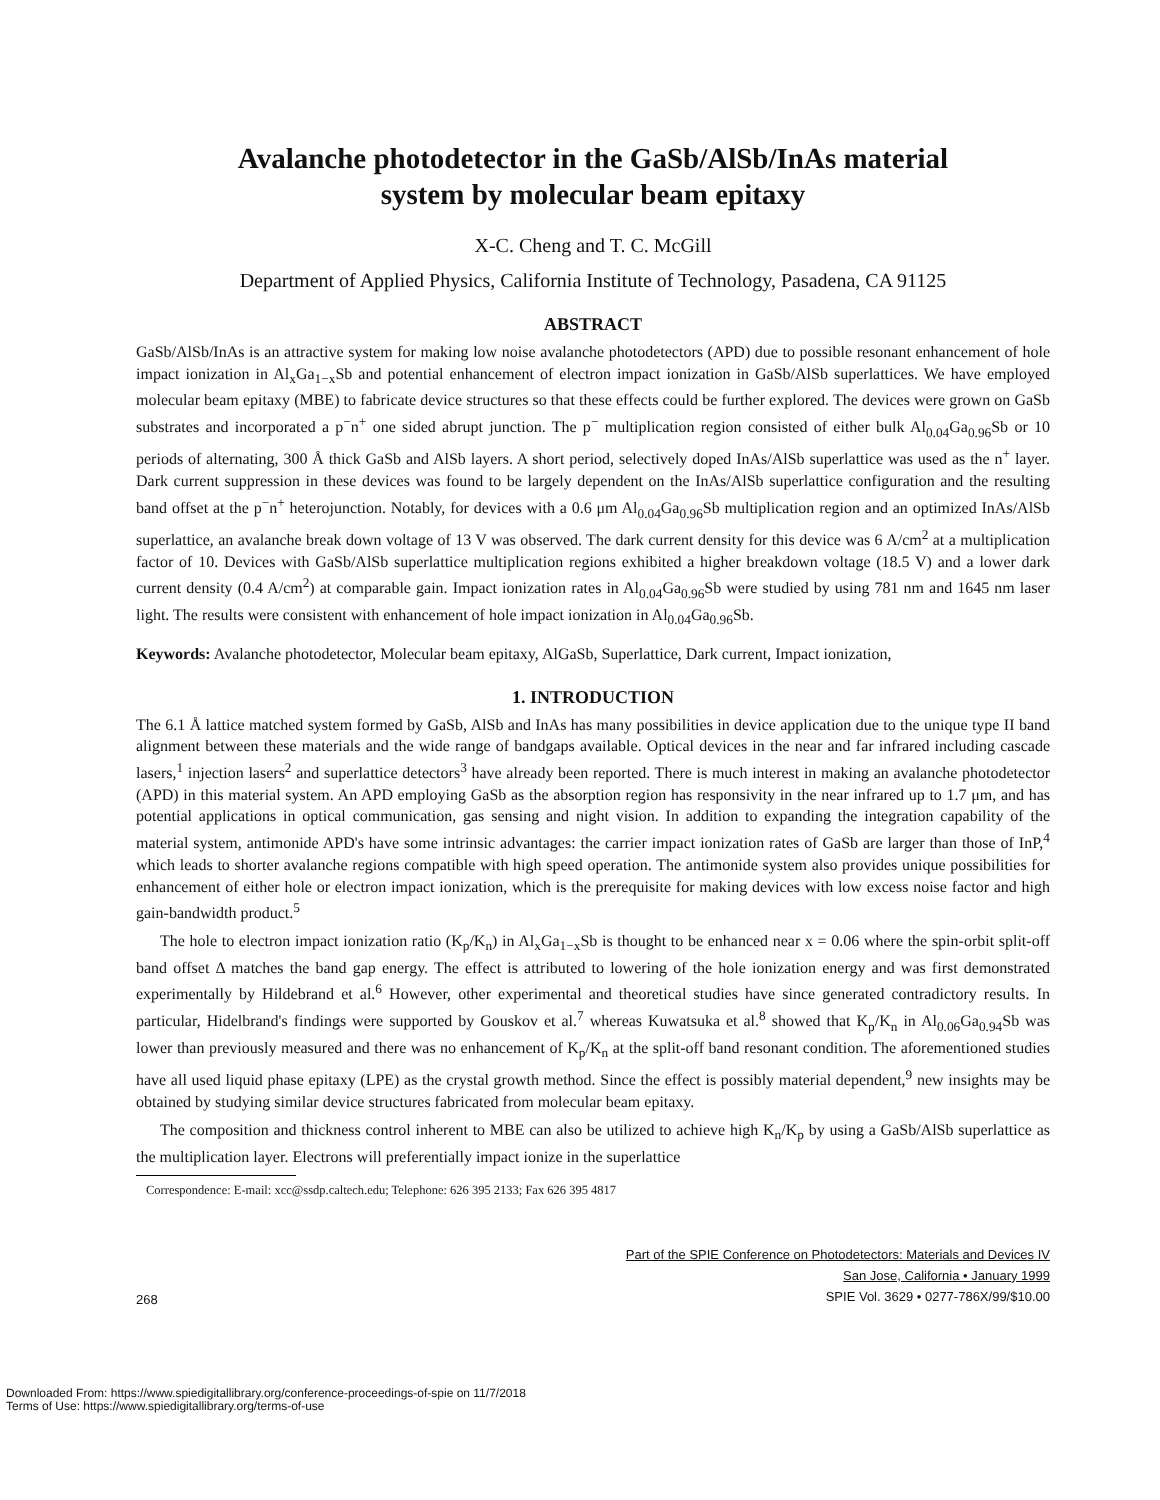Avalanche photodetector in the GaSb/AlSb/InAs material
system by molecular beam epitaxy
X-C. Cheng and T. C. McGill
Department of Applied Physics, California Institute of Technology, Pasadena, CA 91125
ABSTRACT
GaSb/AlSb/InAs is an attractive system for making low noise avalanche photodetectors (APD) due to possible resonant enhancement of hole impact ionization in Al<sub>x</sub>Ga<sub>1−x</sub>Sb and potential enhancement of electron impact ionization in GaSb/AlSb superlattices. We have employed molecular beam epitaxy (MBE) to fabricate device structures so that these effects could be further explored. The devices were grown on GaSb substrates and incorporated a p<sup>−</sup>n<sup>+</sup> one sided abrupt junction. The p<sup>−</sup> multiplication region consisted of either bulk Al<sub>0.04</sub>Ga<sub>0.96</sub>Sb or 10 periods of alternating, 300 Å thick GaSb and AlSb layers. A short period, selectively doped InAs/AlSb superlattice was used as the n<sup>+</sup> layer. Dark current suppression in these devices was found to be largely dependent on the InAs/AlSb superlattice configuration and the resulting band offset at the p<sup>−</sup>n<sup>+</sup> heterojunction. Notably, for devices with a 0.6 μm Al<sub>0.04</sub>Ga<sub>0.96</sub>Sb multiplication region and an optimized InAs/AlSb superlattice, an avalanche break down voltage of 13 V was observed. The dark current density for this device was 6 A/cm<sup>2</sup> at a multiplication factor of 10. Devices with GaSb/AlSb superlattice multiplication regions exhibited a higher breakdown voltage (18.5 V) and a lower dark current density (0.4 A/cm<sup>2</sup>) at comparable gain. Impact ionization rates in Al<sub>0.04</sub>Ga<sub>0.96</sub>Sb were studied by using 781 nm and 1645 nm laser light. The results were consistent with enhancement of hole impact ionization in Al<sub>0.04</sub>Ga<sub>0.96</sub>Sb.
Keywords: Avalanche photodetector, Molecular beam epitaxy, AlGaSb, Superlattice, Dark current, Impact ionization,
1. INTRODUCTION
The 6.1 Å lattice matched system formed by GaSb, AlSb and InAs has many possibilities in device application due to the unique type II band alignment between these materials and the wide range of bandgaps available. Optical devices in the near and far infrared including cascade lasers,<sup>1</sup> injection lasers<sup>2</sup> and superlattice detectors<sup>3</sup> have already been reported. There is much interest in making an avalanche photodetector (APD) in this material system. An APD employing GaSb as the absorption region has responsivity in the near infrared up to 1.7 μm, and has potential applications in optical communication, gas sensing and night vision. In addition to expanding the integration capability of the material system, antimonide APD's have some intrinsic advantages: the carrier impact ionization rates of GaSb are larger than those of InP,<sup>4</sup> which leads to shorter avalanche regions compatible with high speed operation. The antimonide system also provides unique possibilities for enhancement of either hole or electron impact ionization, which is the prerequisite for making devices with low excess noise factor and high gain-bandwidth product.<sup>5</sup>
The hole to electron impact ionization ratio (K<sub>p</sub>/K<sub>n</sub>) in Al<sub>x</sub>Ga<sub>1−x</sub>Sb is thought to be enhanced near x = 0.06 where the spin-orbit split-off band offset Δ matches the band gap energy. The effect is attributed to lowering of the hole ionization energy and was first demonstrated experimentally by Hildebrand et al.<sup>6</sup> However, other experimental and theoretical studies have since generated contradictory results. In particular, Hidelbrand's findings were supported by Gouskov et al.<sup>7</sup> whereas Kuwatsuka et al.<sup>8</sup> showed that K<sub>p</sub>/K<sub>n</sub> in Al<sub>0.06</sub>Ga<sub>0.94</sub>Sb was lower than previously measured and there was no enhancement of K<sub>p</sub>/K<sub>n</sub> at the split-off band resonant condition. The aforementioned studies have all used liquid phase epitaxy (LPE) as the crystal growth method. Since the effect is possibly material dependent,<sup>9</sup> new insights may be obtained by studying similar device structures fabricated from molecular beam epitaxy.
The composition and thickness control inherent to MBE can also be utilized to achieve high K<sub>n</sub>/K<sub>p</sub> by using a GaSb/AlSb superlattice as the multiplication layer. Electrons will preferentially impact ionize in the superlattice
Correspondence: E-mail: xcc@ssdp.caltech.edu; Telephone: 626 395 2133; Fax 626 395 4817
268
Part of the SPIE Conference on Photodetectors: Materials and Devices IV
San Jose, California • January 1999
SPIE Vol. 3629 • 0277-786X/99/$10.00
Downloaded From: https://www.spiedigitallibrary.org/conference-proceedings-of-spie on 11/7/2018
Terms of Use: https://www.spiedigitallibrary.org/terms-of-use